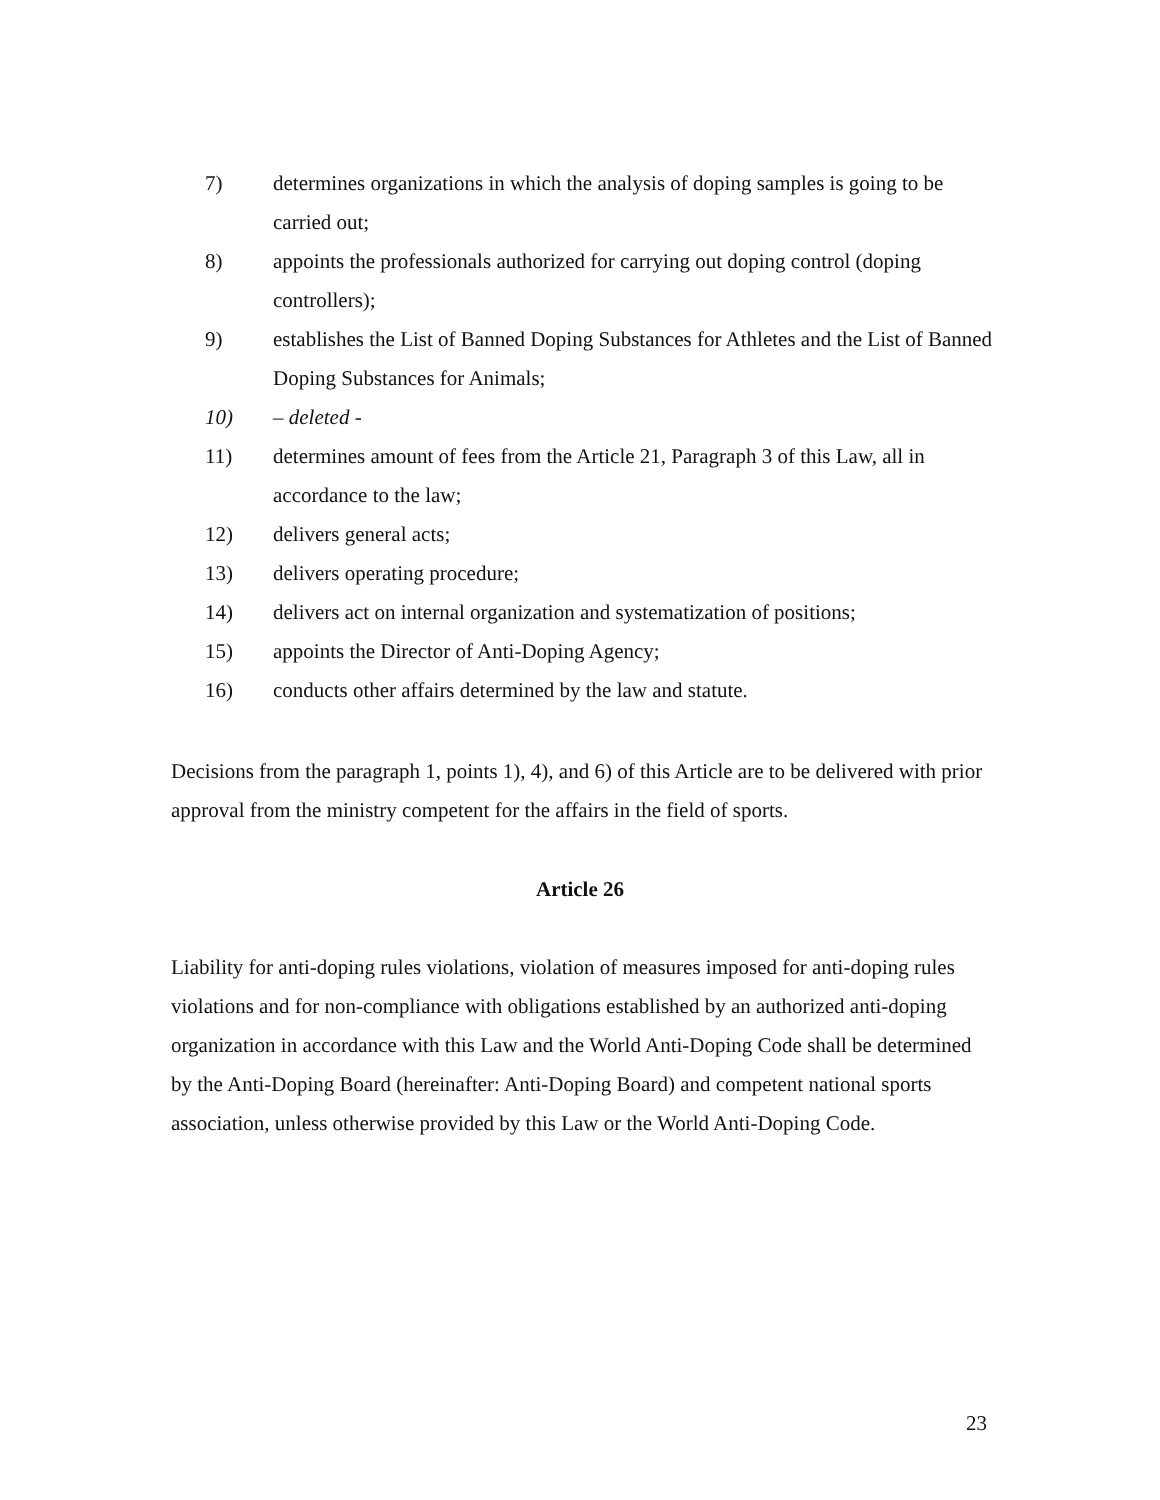7) determines organizations in which the analysis of doping samples is going to be carried out;
8) appoints the professionals authorized for carrying out doping control (doping controllers);
9) establishes the List of Banned Doping Substances for Athletes and the List of Banned Doping Substances for Animals;
10) – deleted -
11) determines amount of fees from the Article 21, Paragraph 3 of this Law, all in accordance to the law;
12) delivers general acts;
13) delivers operating procedure;
14) delivers act on internal organization and systematization of positions;
15) appoints the Director of Anti-Doping Agency;
16) conducts other affairs determined by the law and statute.
Decisions from the paragraph 1, points 1), 4), and 6) of this Article are to be delivered with prior approval from the ministry competent for the affairs in the field of sports.
Article 26
Liability for anti-doping rules violations, violation of measures imposed for anti-doping rules violations and for non-compliance with obligations established by an authorized anti-doping organization in accordance with this Law and the World Anti-Doping Code shall be determined by the Anti-Doping Board (hereinafter: Anti-Doping Board) and competent national sports association, unless otherwise provided by this Law or the World Anti-Doping Code.
23